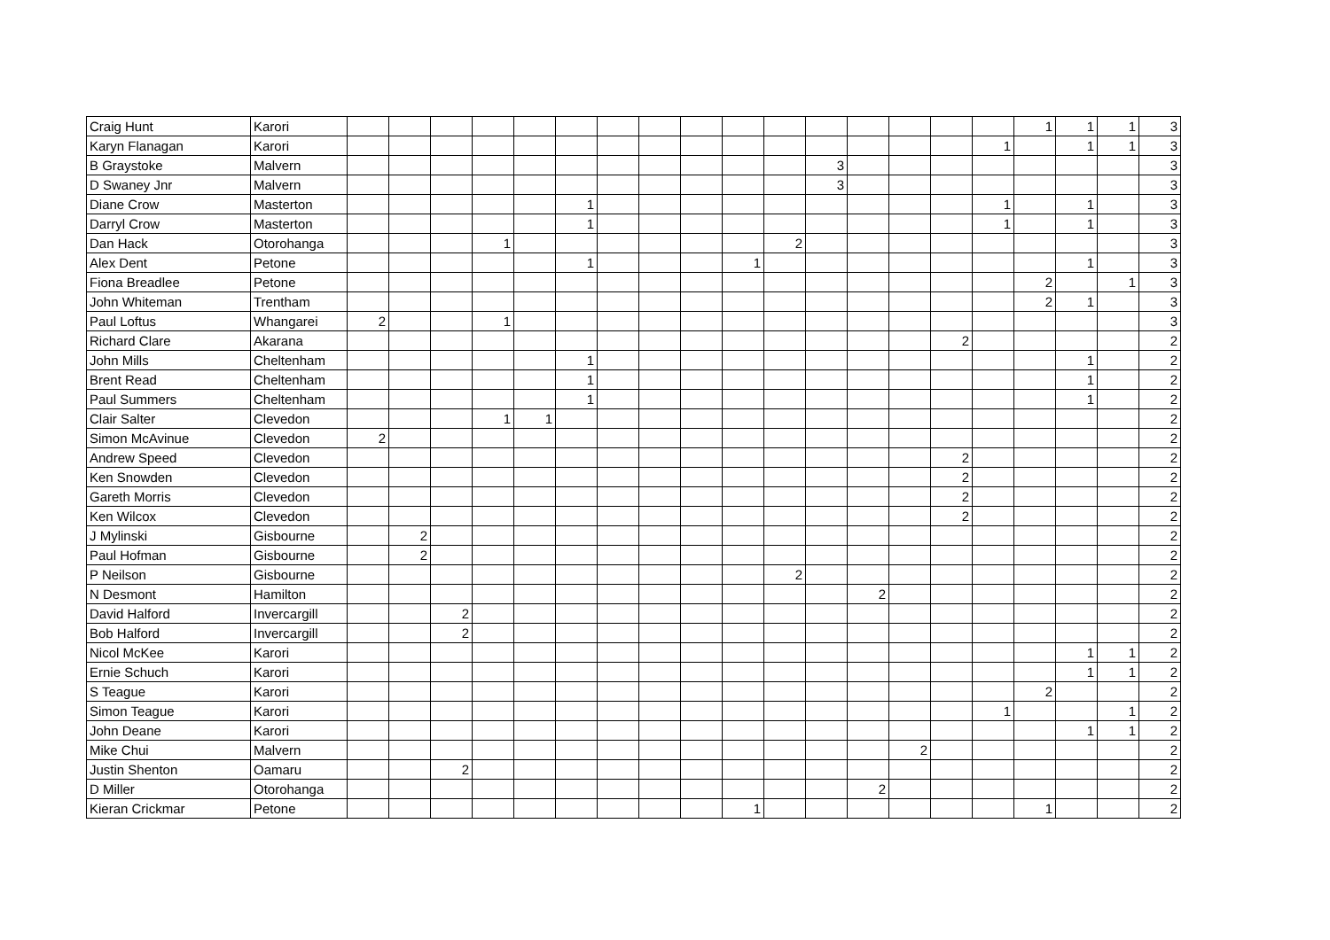| Craig Hunt | Karori | | | | | | | | | | | | | | | | | 1 | 1 | 1 | 3 |
| Karyn Flanagan | Karori | | | | | | | | | | | | | | | | 1 | | 1 | 1 | 3 |
| B Graystoke | Malvern | | | | | | | | | | | | 3 | | | | | | | | 3 |
| D Swaney Jnr | Malvern | | | | | | | | | | | | 3 | | | | | | | | 3 |
| Diane Crow | Masterton | | | | | | 1 | | | | | | | | | | 1 | | 1 | | 3 |
| Darryl Crow | Masterton | | | | | | 1 | | | | | | | | | | 1 | | 1 | | 3 |
| Dan Hack | Otorohanga | | | | 1 | | | | | | | 2 | | | | | | | | | 3 |
| Alex Dent | Petone | | | | | | 1 | | | | 1 | | | | | | | | 1 | | 3 |
| Fiona Breadlee | Petone | | | | | | | | | | | | | | | | | 2 | | 1 | 3 |
| John Whiteman | Trentham | | | | | | | | | | | | | | | | | 2 | 1 | | 3 |
| Paul Loftus | Whangarei | 2 | | | 1 | | | | | | | | | | | | | | | | 3 |
| Richard Clare | Akarana | | | | | | | | | | | | | | | 2 | | | | | 2 |
| John Mills | Cheltenham | | | | | | 1 | | | | | | | | | | | | 1 | | 2 |
| Brent Read | Cheltenham | | | | | | 1 | | | | | | | | | | | | 1 | | 2 |
| Paul Summers | Cheltenham | | | | | | 1 | | | | | | | | | | | | 1 | | 2 |
| Clair Salter | Clevedon | | | | 1 | 1 | | | | | | | | | | | | | | | 2 |
| Simon McAvinue | Clevedon | 2 | | | | | | | | | | | | | | | | | | | 2 |
| Andrew Speed | Clevedon | | | | | | | | | | | | | | | 2 | | | | | 2 |
| Ken Snowden | Clevedon | | | | | | | | | | | | | | | 2 | | | | | 2 |
| Gareth Morris | Clevedon | | | | | | | | | | | | | | | 2 | | | | | 2 |
| Ken Wilcox | Clevedon | | | | | | | | | | | | | | | 2 | | | | | 2 |
| J Mylinski | Gisbourne | | 2 | | | | | | | | | | | | | | | | | | 2 |
| Paul Hofman | Gisbourne | | 2 | | | | | | | | | | | | | | | | | | 2 |
| P Neilson | Gisbourne | | | | | | | | | | | 2 | | | | | | | | | 2 |
| N Desmont | Hamilton | | | | | | | | | | | | | 2 | | | | | | | 2 |
| David Halford | Invercargill | | | 2 | | | | | | | | | | | | | | | | | 2 |
| Bob Halford | Invercargill | | | 2 | | | | | | | | | | | | | | | | | 2 |
| Nicol McKee | Karori | | | | | | | | | | | | | | | | | | 1 | 1 | 2 |
| Ernie Schuch | Karori | | | | | | | | | | | | | | | | | | 1 | 1 | 2 |
| S Teague | Karori | | | | | | | | | | | | | | | | | 2 | | | 2 |
| Simon Teague | Karori | | | | | | | | | | | | | | | | 1 | | | 1 | 2 |
| John Deane | Karori | | | | | | | | | | | | | | | | | | 1 | 1 | 2 |
| Mike Chui | Malvern | | | | | | | | | | | | | | 2 | | | | | | 2 |
| Justin Shenton | Oamaru | | | 2 | | | | | | | | | | | | | | | | | 2 |
| D Miller | Otorohanga | | | | | | | | | | | | | 2 | | | | | | | 2 |
| Kieran Crickmar | Petone | | | | | | | | | | 1 | | | | | | | 1 | | | 2 |